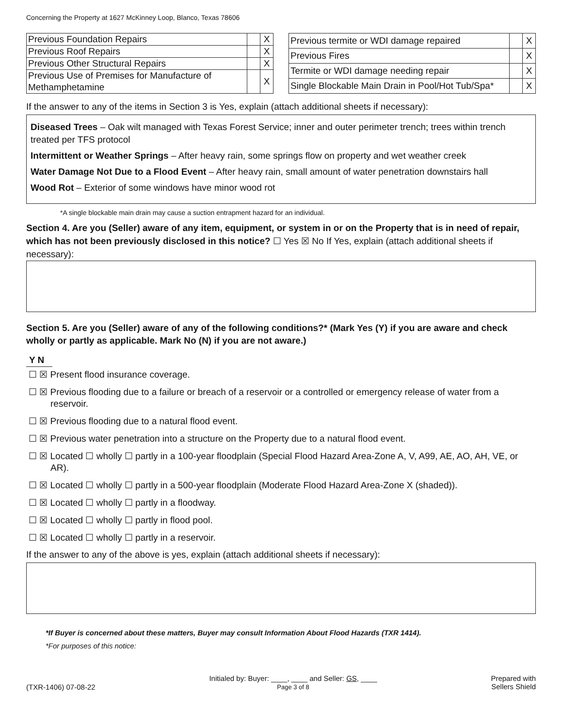Concerning the Property at 1627 McKinney Loop, Blanco, Texas 78606
| Previous Foundation Repairs | | X |
| Previous Roof Repairs | | X |
| Previous Other Structural Repairs | | X |
| Previous Use of Premises for Manufacture of Methamphetamine | | X |
| Previous termite or WDI damage repaired | | X |
| Previous Fires | | X |
| Termite or WDI damage needing repair | | X |
| Single Blockable Main Drain in Pool/Hot Tub/Spa* | | X |
If the answer to any of the items in Section 3 is Yes, explain (attach additional sheets if necessary):
Diseased Trees – Oak wilt managed with Texas Forest Service; inner and outer perimeter trench; trees within trench treated per TFS protocol
Intermittent or Weather Springs – After heavy rain, some springs flow on property and wet weather creek
Water Damage Not Due to a Flood Event – After heavy rain, small amount of water penetration downstairs hall
Wood Rot – Exterior of some windows have minor wood rot
*A single blockable main drain may cause a suction entrapment hazard for an individual.
Section 4. Are you (Seller) aware of any item, equipment, or system in or on the Property that is in need of repair, which has not been previously disclosed in this notice? ☐ Yes ☒ No If Yes, explain (attach additional sheets if necessary):
Section 5. Are you (Seller) aware of any of the following conditions?* (Mark Yes (Y) if you are aware and check wholly or partly as applicable. Mark No (N) if you are not aware.)
Y N
☐ ☒ Present flood insurance coverage.
☐ ☒ Previous flooding due to a failure or breach of a reservoir or a controlled or emergency release of water from a reservoir.
☐ ☒ Previous flooding due to a natural flood event.
☐ ☒ Previous water penetration into a structure on the Property due to a natural flood event.
☐ ☒ Located ☐ wholly ☐ partly in a 100-year floodplain (Special Flood Hazard Area-Zone A, V, A99, AE, AO, AH, VE, or AR).
☐ ☒ Located ☐ wholly ☐ partly in a 500-year floodplain (Moderate Flood Hazard Area-Zone X (shaded)).
☐ ☒ Located ☐ wholly ☐ partly in a floodway.
☐ ☒ Located ☐ wholly ☐ partly in flood pool.
☐ ☒ Located ☐ wholly ☐ partly in a reservoir.
If the answer to any of the above is yes, explain (attach additional sheets if necessary):
*If Buyer is concerned about these matters, Buyer may consult Information About Flood Hazards (TXR 1414).
*For purposes of this notice:
(TXR-1406) 07-08-22
Initialed by: Buyer: ____, ____ and Seller: GS, ____
Page 3 of 8
Prepared with
Sellers Shield